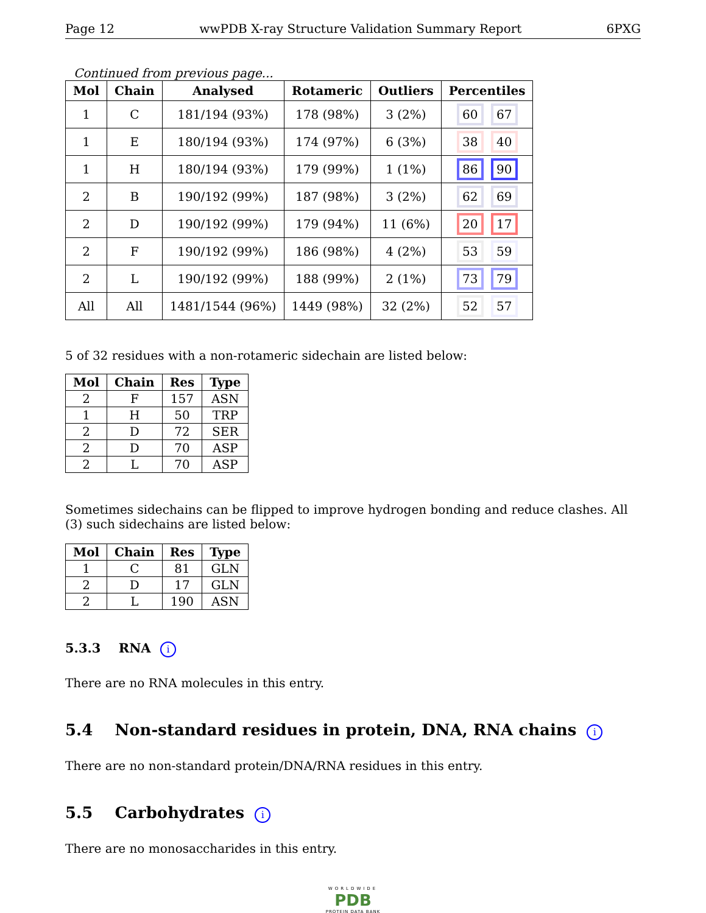Page 12 wwPDB X-ray Structure Validation Summary Report 6PXG
Continued from previous page...
| Mol | Chain | Analysed | Rotameric | Outliers | Percentiles |
| --- | --- | --- | --- | --- | --- |
| 1 | C | 181/194 (93%) | 178 (98%) | 3 (2%) | 60 67 |
| 1 | E | 180/194 (93%) | 174 (97%) | 6 (3%) | 38 40 |
| 1 | H | 180/194 (93%) | 179 (99%) | 1 (1%) | 86 90 |
| 2 | B | 190/192 (99%) | 187 (98%) | 3 (2%) | 62 69 |
| 2 | D | 190/192 (99%) | 179 (94%) | 11 (6%) | 20 17 |
| 2 | F | 190/192 (99%) | 186 (98%) | 4 (2%) | 53 59 |
| 2 | L | 190/192 (99%) | 188 (99%) | 2 (1%) | 73 79 |
| All | All | 1481/1544 (96%) | 1449 (98%) | 32 (2%) | 52 57 |
5 of 32 residues with a non-rotameric sidechain are listed below:
| Mol | Chain | Res | Type |
| --- | --- | --- | --- |
| 2 | F | 157 | ASN |
| 1 | H | 50 | TRP |
| 2 | D | 72 | SER |
| 2 | D | 70 | ASP |
| 2 | L | 70 | ASP |
Sometimes sidechains can be flipped to improve hydrogen bonding and reduce clashes. All (3) such sidechains are listed below:
| Mol | Chain | Res | Type |
| --- | --- | --- | --- |
| 1 | C | 81 | GLN |
| 2 | D | 17 | GLN |
| 2 | L | 190 | ASN |
5.3.3 RNA i
There are no RNA molecules in this entry.
5.4 Non-standard residues in protein, DNA, RNA chains i
There are no non-standard protein/DNA/RNA residues in this entry.
5.5 Carbohydrates i
There are no monosaccharides in this entry.
WORLDWIDE
PDB
PROTEIN DATA BANK